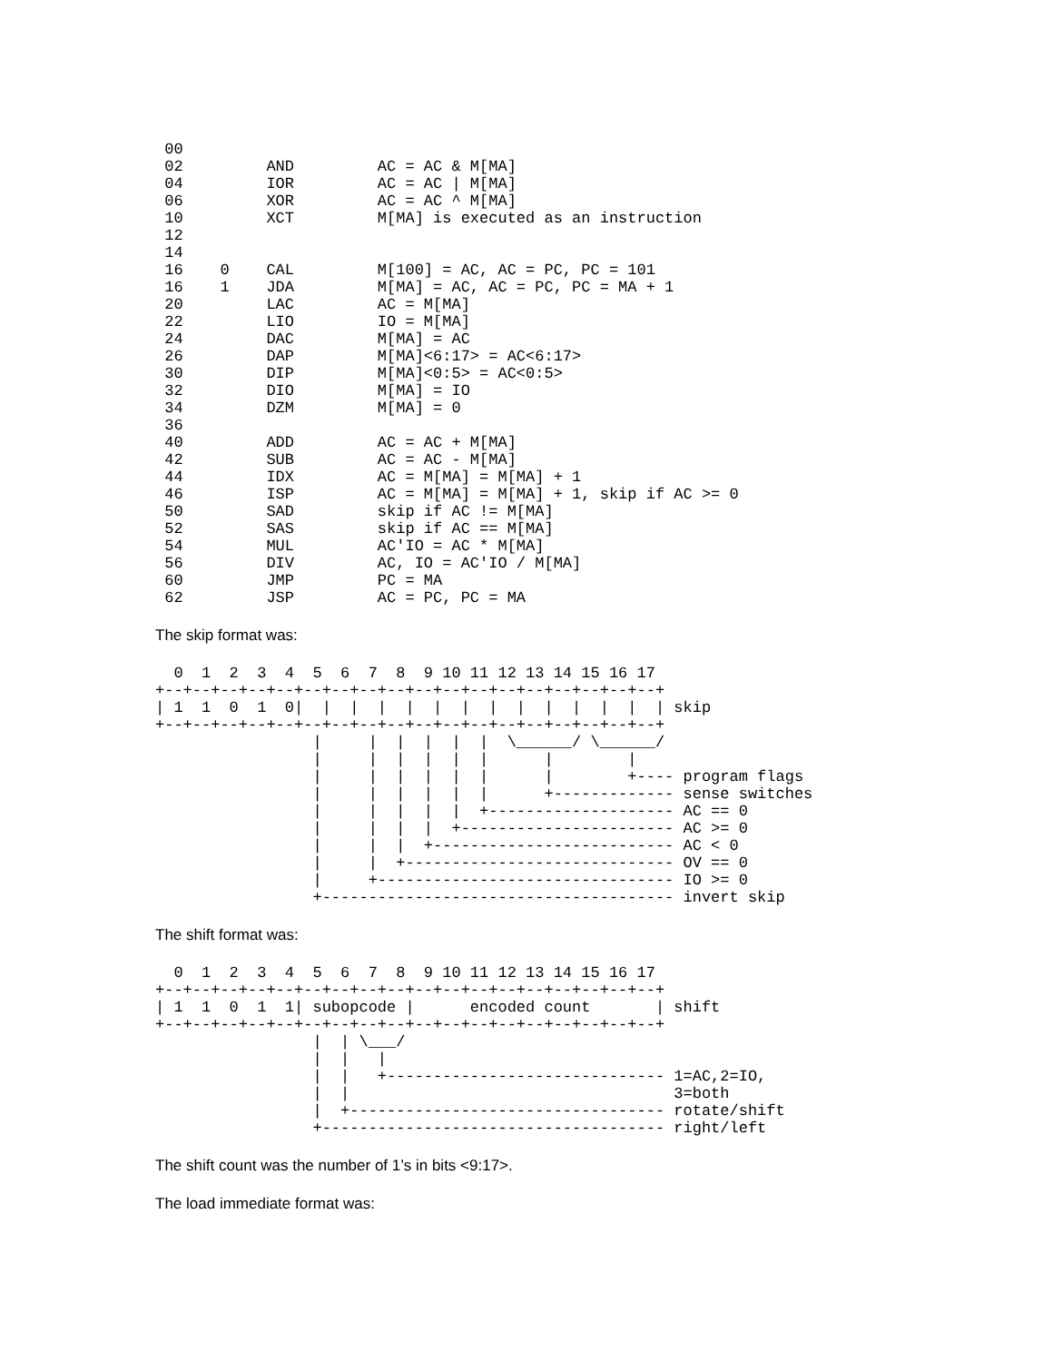00
 02         AND         AC = AC & M[MA]
 04         IOR         AC = AC | M[MA]
 06         XOR         AC = AC ^ M[MA]
 10         XCT         M[MA] is executed as an instruction
 12
 14
 16    0    CAL         M[100] = AC, AC = PC, PC = 101
 16    1    JDA         M[MA] = AC, AC = PC, PC = MA + 1
 20         LAC         AC = M[MA]
 22         LIO         IO = M[MA]
 24         DAC         M[MA] = AC
 26         DAP         M[MA]<6:17> = AC<6:17>
 30         DIP         M[MA]<0:5> = AC<0:5>
 32         DIO         M[MA] = IO
 34         DZM         M[MA] = 0
 36
 40         ADD         AC = AC + M[MA]
 42         SUB         AC = AC - M[MA]
 44         IDX         AC = M[MA] = M[MA] + 1
 46         ISP         AC = M[MA] = M[MA] + 1, skip if AC >= 0
 50         SAD         skip if AC != M[MA]
 52         SAS         skip if AC == M[MA]
 54         MUL         AC'IO = AC * M[MA]
 56         DIV         AC, IO = AC'IO / M[MA]
 60         JMP         PC = MA
 62         JSP         AC = PC, PC = MA
The skip format was:
  0  1  2  3  4  5  6  7  8  9 10 11 12 13 14 15 16 17
+--+--+--+--+--+--+--+--+--+--+--+--+--+--+--+--+--+--+
| 1  1  0  1  0|  |  |  |  |  |  |  |  |  |  |  |  |  | skip
+--+--+--+--+--+--+--+--+--+--+--+--+--+--+--+--+--+--+
                 |     |  |  |  |  |  \______/ \______/
                 |     |  |  |  |  |      |        |
                 |     |  |  |  |  |      |        +---- program flags
                 |     |  |  |  |  |      +------------- sense switches
                 |     |  |  |  |  +-------------------- AC == 0
                 |     |  |  |  +----------------------- AC >= 0
                 |     |  |  +-------------------------- AC < 0
                 |     |  +----------------------------- OV == 0
                 |     +-------------------------------- IO >= 0
                 +-------------------------------------- invert skip
The shift format was:
  0  1  2  3  4  5  6  7  8  9 10 11 12 13 14 15 16 17
+--+--+--+--+--+--+--+--+--+--+--+--+--+--+--+--+--+--+
| 1  1  0  1  1| subopcode |      encoded count       | shift
+--+--+--+--+--+--+--+--+--+--+--+--+--+--+--+--+--+--+
                 |  | \___/
                 |  |   |
                 |  |   +------------------------------ 1=AC,2=IO,
                 |  |                                   3=both
                 |  +---------------------------------- rotate/shift
                 +------------------------------------- right/left
The shift count was the number of 1’s in bits <9:17>.
The load immediate format was: